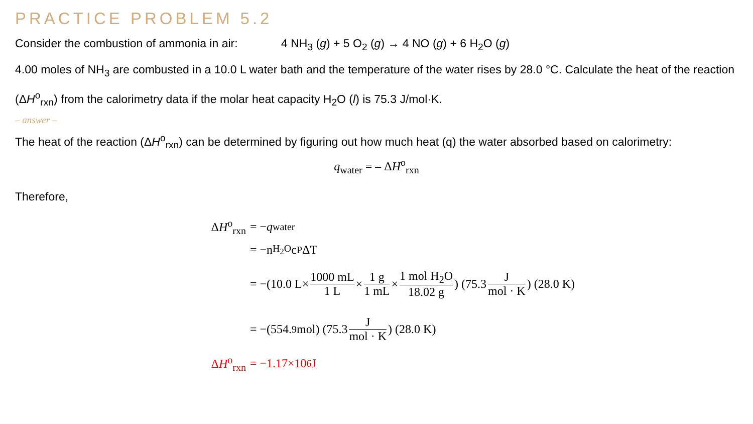PRACTICE PROBLEM 5.2
Consider the combustion of ammonia in air: 4 NH<sub>3</sub> (g) + 5 O<sub>2</sub> (g) → 4 NO (g) + 6 H<sub>2</sub>O (g)
4.00 moles of NH<sub>3</sub> are combusted in a 10.0 L water bath and the temperature of the water rises by 28.0 °C. Calculate the heat of the reaction (ΔH<sup>o</sup><sub>rxn</sub>) from the calorimetry data if the molar heat capacity H<sub>2</sub>O (l) is 75.3 J/mol·K.
– answer –
The heat of the reaction (ΔH<sup>o</sup><sub>rxn</sub>) can be determined by figuring out how much heat (q) the water absorbed based on calorimetry:
q<sub>water</sub> = – ΔH<sup>o</sup><sub>rxn</sub>
Therefore,
ΔH<sup>o</sup><sub>rxn</sub> = − q<sub>water</sub>
= −n<sub>H<sub>2</sub>O</sub>c<sub>P</sub>ΔT
= −(10.0 L× 1000 mL 1 L × 1 g 1 mL × 1 mol H<sub>2</sub>O 18.02 g) (75.3 J mol · K) (28.0 K)
= −(554.<sub>9</sub> mol) (75.3 J mol · K) (28.0 K)
ΔH<sup>o</sup><sub>rxn</sub> = −1.17×10<sup>6</sup> J